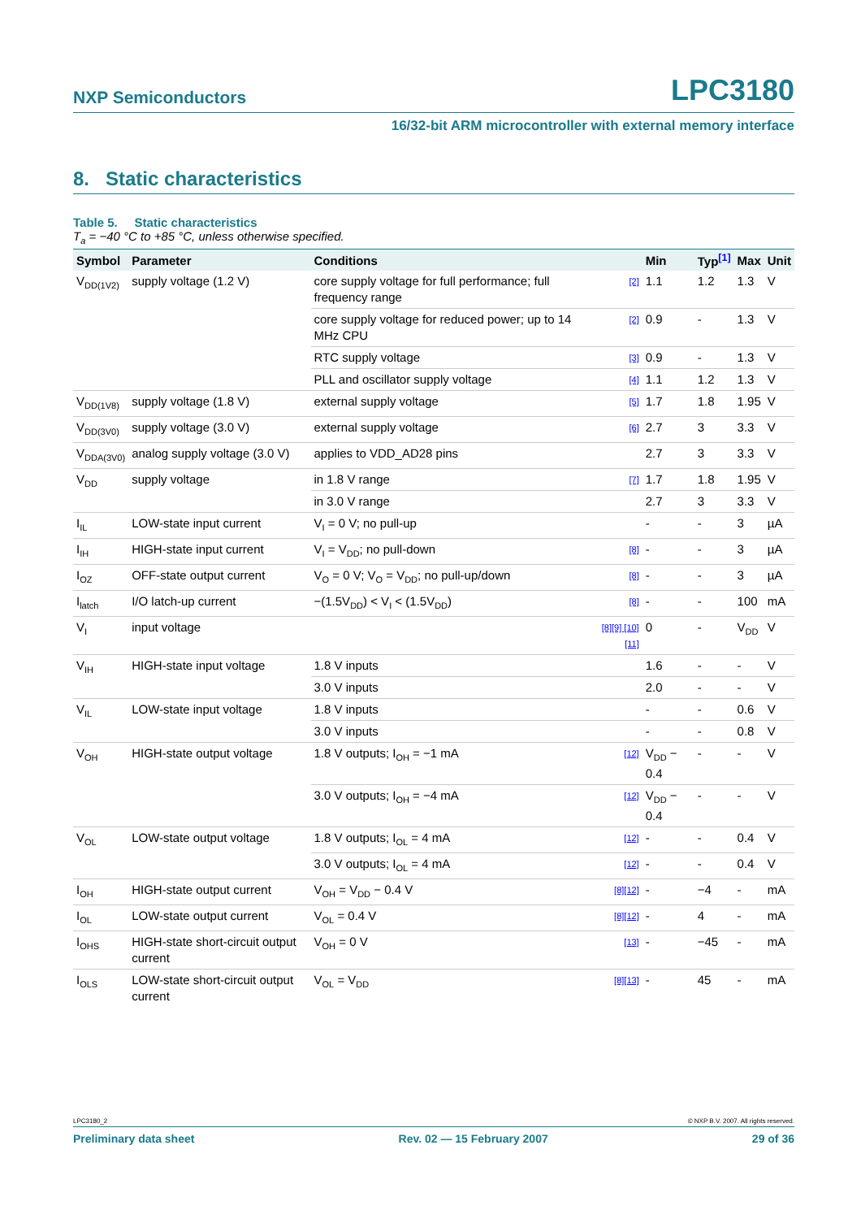NXP Semiconductors LPC3180
16/32-bit ARM microcontroller with external memory interface
8. Static characteristics
Table 5. Static characteristics
T<sub>a</sub> = −40 °C to +85 °C, unless otherwise specified.
| Symbol | Parameter | Conditions | | Min | Typ<sup>[1]</sup> | Max | Unit |
| --- | --- | --- | --- | --- | --- | --- | --- |
| V<sub>DD(1V2)</sub> | supply voltage (1.2 V) | core supply voltage for full performance; full frequency range | [2] | 1.1 | 1.2 | 1.3 | V |
| | | core supply voltage for reduced power; up to 14 MHz CPU | [2] | 0.9 | - | 1.3 | V |
| | | RTC supply voltage | [3] | 0.9 | - | 1.3 | V |
| | | PLL and oscillator supply voltage | [4] | 1.1 | 1.2 | 1.3 | V |
| V<sub>DD(1V8)</sub> | supply voltage (1.8 V) | external supply voltage | [5] | 1.7 | 1.8 | 1.95 | V |
| V<sub>DD(3V0)</sub> | supply voltage (3.0 V) | external supply voltage | [6] | 2.7 | 3 | 3.3 | V |
| V<sub>DDA(3V0)</sub> | analog supply voltage (3.0 V) | applies to VDD_AD28 pins | | 2.7 | 3 | 3.3 | V |
| V<sub>DD</sub> | supply voltage | in 1.8 V range | [7] | 1.7 | 1.8 | 1.95 | V |
| | | in 3.0 V range | | 2.7 | 3 | 3.3 | V |
| I<sub>IL</sub> | LOW-state input current | V<sub>I</sub> = 0 V; no pull-up | | - | - | 3 | µA |
| I<sub>IH</sub> | HIGH-state input current | V<sub>I</sub> = V<sub>DD</sub>; no pull-down | [8] | - | - | 3 | µA |
| I<sub>OZ</sub> | OFF-state output current | V<sub>O</sub> = 0 V; V<sub>O</sub> = V<sub>DD</sub>; no pull-up/down | [8] | - | - | 3 | µA |
| I<sub>latch</sub> | I/O latch-up current | −(1.5V<sub>DD</sub>) < V<sub>I</sub> < (1.5V<sub>DD</sub>) | [8] | - | - | 100 | mA |
| V<sub>I</sub> | input voltage | | [8][9] [10][11] | 0 | - | V<sub>DD</sub> | V |
| V<sub>IH</sub> | HIGH-state input voltage | 1.8 V inputs | | 1.6 | - | - | V |
| | | 3.0 V inputs | | 2.0 | - | - | V |
| V<sub>IL</sub> | LOW-state input voltage | 1.8 V inputs | | - | - | 0.6 | V |
| | | 3.0 V inputs | | - | - | 0.8 | V |
| V<sub>OH</sub> | HIGH-state output voltage | 1.8 V outputs; I<sub>OH</sub> = −1 mA | [12] | V<sub>DD</sub> − 0.4 | - | - | V |
| | | 3.0 V outputs; I<sub>OH</sub> = −4 mA | [12] | V<sub>DD</sub> − 0.4 | - | - | V |
| V<sub>OL</sub> | LOW-state output voltage | 1.8 V outputs; I<sub>OL</sub> = 4 mA | [12] | - | - | 0.4 | V |
| | | 3.0 V outputs; I<sub>OL</sub> = 4 mA | [12] | - | - | 0.4 | V |
| I<sub>OH</sub> | HIGH-state output current | V<sub>OH</sub> = V<sub>DD</sub> − 0.4 V | [8][12] | - | −4 | - | mA |
| I<sub>OL</sub> | LOW-state output current | V<sub>OL</sub> = 0.4 V | [8][12] | - | 4 | - | mA |
| I<sub>OHS</sub> | HIGH-state short-circuit output current | V<sub>OH</sub> = 0 V | [13] | - | −45 | - | mA |
| I<sub>OLS</sub> | LOW-state short-circuit output current | V<sub>OL</sub> = V<sub>DD</sub> | [8][13] | - | 45 | - | mA |
LPC3180_2 © NXP B.V. 2007. All rights reserved.
Preliminary data sheet Rev. 02 — 15 February 2007 29 of 36